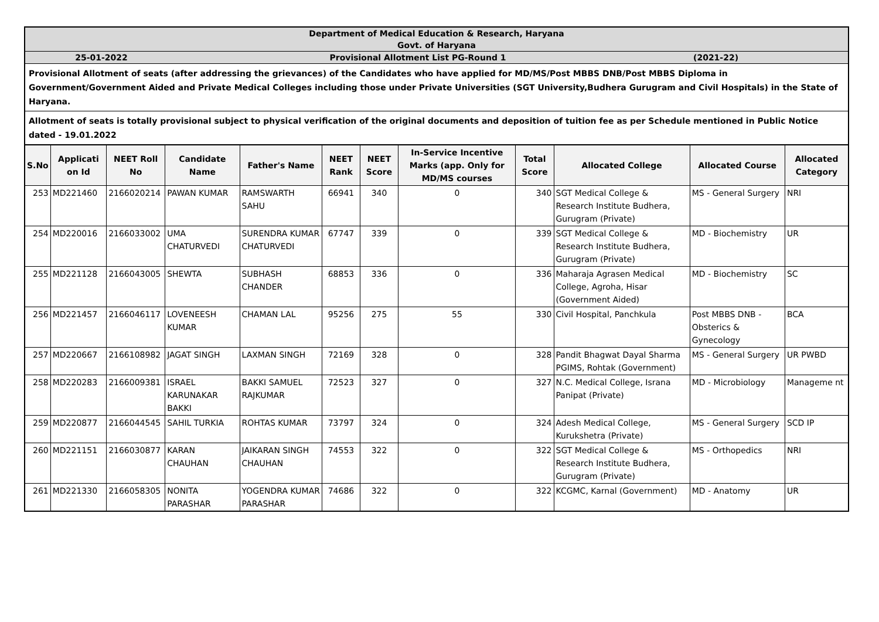Department of Medical Education & Research, Haryana
Govt. of Haryana
25-01-2022 Provisional Allotment List PG-Round 1 (2021-22)
Provisional Allotment of seats (after addressing the grievances) of the Candidates who have applied for MD/MS/Post MBBS DNB/Post MBBS Diploma in Government/Government Aided and Private Medical Colleges including those under Private Universities (SGT University,Budhera Gurugram and Civil Hospitals) in the State of Haryana.
Allotment of seats is totally provisional subject to physical verification of the original documents and deposition of tuition fee as per Schedule mentioned in Public Notice dated - 19.01.2022
| S.No | Applicati on Id | NEET Roll No | Candidate Name | Father's Name | NEET Rank | NEET Score | In-Service Incentive Marks (app. Only for MD/MS courses | Total Score | Allocated College | Allocated Course | Allocated Category |
| --- | --- | --- | --- | --- | --- | --- | --- | --- | --- | --- | --- |
| 253 | MD221460 | 2166020214 | PAWAN KUMAR | RAMSWARTH SAHU | 66941 | 340 | 0 | 340 | SGT Medical College & Research Institute Budhera, Gurugram (Private) | MS - General Surgery | NRI |
| 254 | MD220016 | 2166033002 | UMA CHATURVEDI | SURENDRA KUMAR CHATURVEDI | 67747 | 339 | 0 | 339 | SGT Medical College & Research Institute Budhera, Gurugram (Private) | MD - Biochemistry | UR |
| 255 | MD221128 | 2166043005 | SHEWTA | SUBHASH CHANDER | 68853 | 336 | 0 | 336 | Maharaja Agrasen Medical College, Agroha, Hisar (Government Aided) | MD - Biochemistry | SC |
| 256 | MD221457 | 2166046117 | LOVENEESH KUMAR | CHAMAN LAL | 95256 | 275 | 55 | 330 | Civil Hospital, Panchkula | Post MBBS DNB - Obsterics & Gynecology | BCA |
| 257 | MD220667 | 2166108982 | JAGAT SINGH | LAXMAN SINGH | 72169 | 328 | 0 | 328 | Pandit Bhagwat Dayal Sharma PGIMS, Rohtak (Government) | MS - General Surgery | UR PWBD |
| 258 | MD220283 | 2166009381 | ISRAEL KARUNAKAR BAKKI | BAKKI SAMUEL RAJKUMAR | 72523 | 327 | 0 | 327 | N.C. Medical College, Israna Panipat (Private) | MD - Microbiology | Manageme nt |
| 259 | MD220877 | 2166044545 | SAHIL TURKIA | ROHTAS KUMAR | 73797 | 324 | 0 | 324 | Adesh Medical College, Kurukshetra (Private) | MS - General Surgery | SCD IP |
| 260 | MD221151 | 2166030877 | KARAN CHAUHAN | JAIKARAN SINGH CHAUHAN | 74553 | 322 | 0 | 322 | SGT Medical College & Research Institute Budhera, Gurugram (Private) | MS - Orthopedics | NRI |
| 261 | MD221330 | 2166058305 | NONITA PARASHAR | YOGENDRA KUMAR PARASHAR | 74686 | 322 | 0 | 322 | KCGMC, Karnal (Government) | MD - Anatomy | UR |